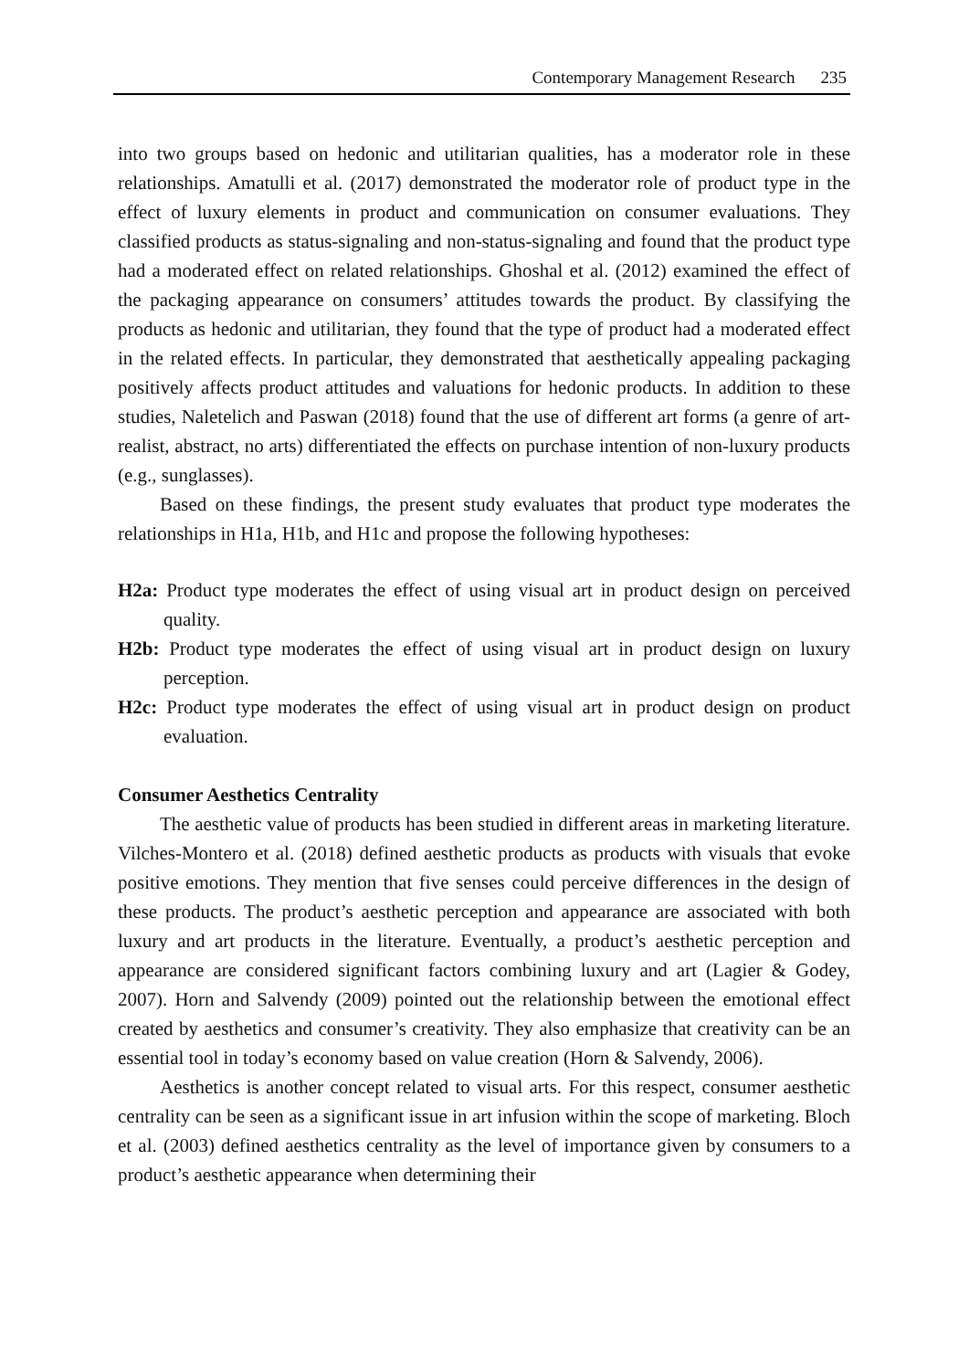Contemporary Management Research 235
into two groups based on hedonic and utilitarian qualities, has a moderator role in these relationships. Amatulli et al. (2017) demonstrated the moderator role of product type in the effect of luxury elements in product and communication on consumer evaluations. They classified products as status-signaling and non-status-signaling and found that the product type had a moderated effect on related relationships. Ghoshal et al. (2012) examined the effect of the packaging appearance on consumers’ attitudes towards the product. By classifying the products as hedonic and utilitarian, they found that the type of product had a moderated effect in the related effects. In particular, they demonstrated that aesthetically appealing packaging positively affects product attitudes and valuations for hedonic products. In addition to these studies, Naletelich and Paswan (2018) found that the use of different art forms (a genre of art-realist, abstract, no arts) differentiated the effects on purchase intention of non-luxury products (e.g., sunglasses).
Based on these findings, the present study evaluates that product type moderates the relationships in H1a, H1b, and H1c and propose the following hypotheses:
H2a: Product type moderates the effect of using visual art in product design on perceived quality.
H2b: Product type moderates the effect of using visual art in product design on luxury perception.
H2c: Product type moderates the effect of using visual art in product design on product evaluation.
Consumer Aesthetics Centrality
The aesthetic value of products has been studied in different areas in marketing literature. Vilches-Montero et al. (2018) defined aesthetic products as products with visuals that evoke positive emotions. They mention that five senses could perceive differences in the design of these products. The product’s aesthetic perception and appearance are associated with both luxury and art products in the literature. Eventually, a product’s aesthetic perception and appearance are considered significant factors combining luxury and art (Lagier & Godey, 2007). Horn and Salvendy (2009) pointed out the relationship between the emotional effect created by aesthetics and consumer’s creativity. They also emphasize that creativity can be an essential tool in today’s economy based on value creation (Horn & Salvendy, 2006).
Aesthetics is another concept related to visual arts. For this respect, consumer aesthetic centrality can be seen as a significant issue in art infusion within the scope of marketing. Bloch et al. (2003) defined aesthetics centrality as the level of importance given by consumers to a product’s aesthetic appearance when determining their